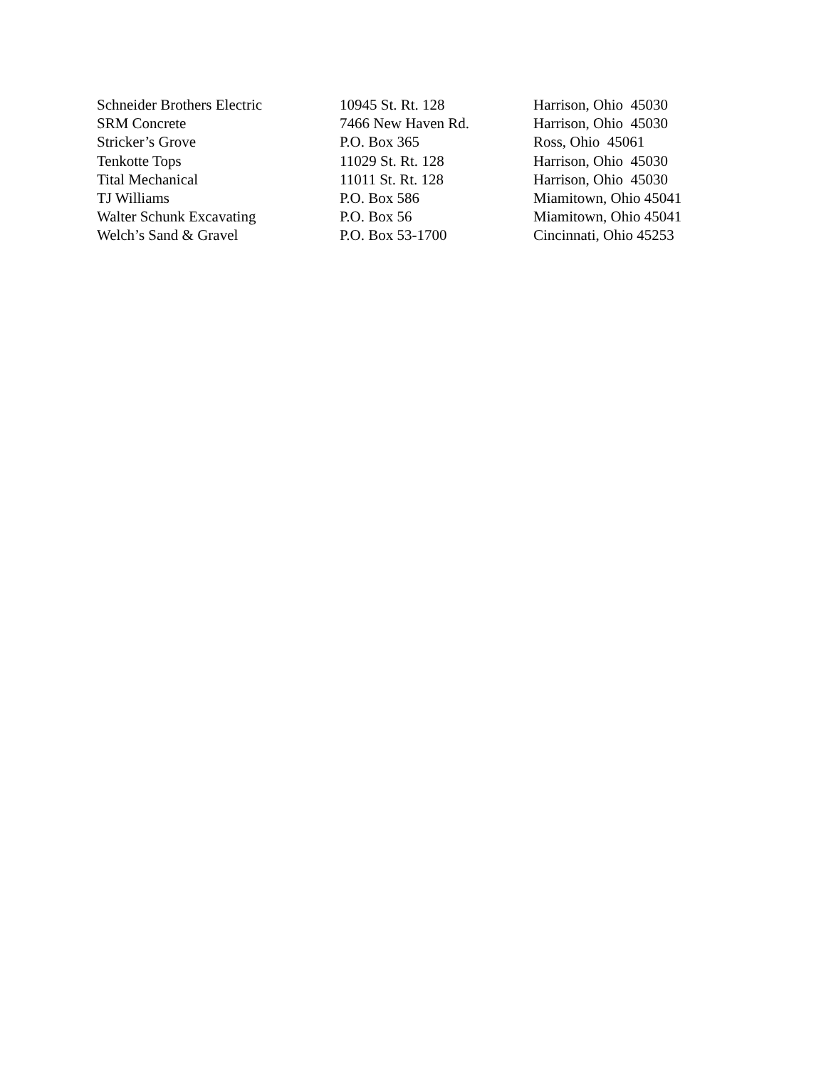| Schneider Brothers Electric | 10945 St. Rt. 128 | Harrison, Ohio 45030 |
| SRM Concrete | 7466 New Haven Rd. | Harrison, Ohio 45030 |
| Stricker’s Grove | P.O. Box 365 | Ross, Ohio 45061 |
| Tenkotte Tops | 11029 St. Rt. 128 | Harrison, Ohio 45030 |
| Tital Mechanical | 11011 St. Rt. 128 | Harrison, Ohio 45030 |
| TJ Williams | P.O. Box 586 | Miamitown, Ohio 45041 |
| Walter Schunk Excavating | P.O. Box 56 | Miamitown, Ohio 45041 |
| Welch’s Sand & Gravel | P.O. Box 53-1700 | Cincinnati, Ohio 45253 |